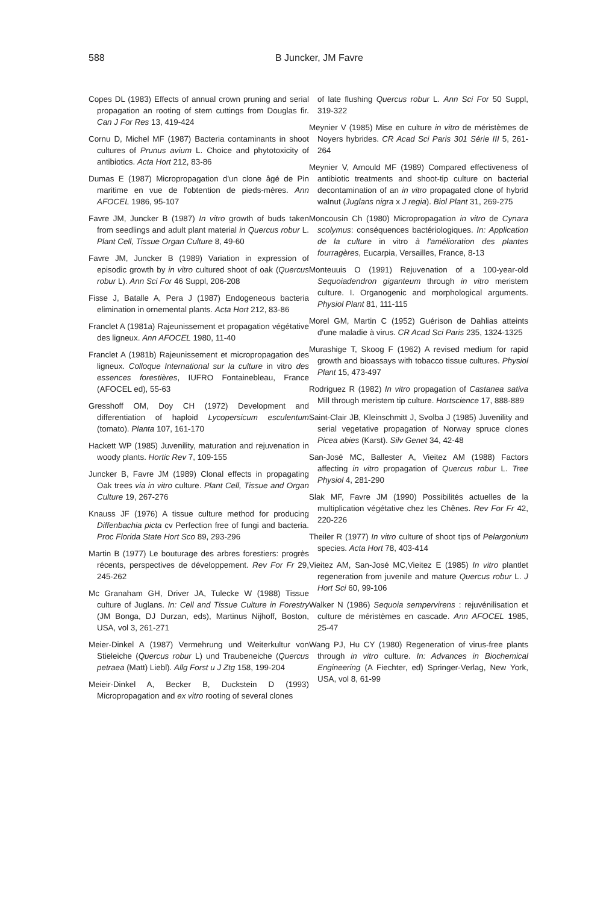588 B Juncker, JM Favre
Copes DL (1983) Effects of annual crown pruning and serial propagation an rooting of stem cuttings from Douglas fir. Can J For Res 13, 419-424
Cornu D, Michel MF (1987) Bacteria contaminants in shoot cultures of Prunus avium L. Choice and phytotoxicity of antibiotics. Acta Hort 212, 83-86
Dumas E (1987) Micropropagation d'un clone âgé de Pin maritime en vue de l'obtention de pieds-mères. Ann AFOCEL 1986, 95-107
Favre JM, Juncker B (1987) In vitro growth of buds taken from seedlings and adult plant material in Quercus robur L. Plant Cell, Tissue Organ Culture 8, 49-60
Favre JM, Juncker B (1989) Variation in expression of episodic growth by in vitro cultured shoot of oak (Quercus robur L). Ann Sci For 46 Suppl, 206-208
Fisse J, Batalle A, Pera J (1987) Endogeneous bacteria elimination in ornemental plants. Acta Hort 212, 83-86
Franclet A (1981a) Rajeunissement et propagation végétative des ligneux. Ann AFOCEL 1980, 11-40
Franclet A (1981b) Rajeunissement et micropropagation des ligneux. Colloque International sur la culture in vitro des essences forestières, IUFRO Fontainebleau, France (AFOCEL ed), 55-63
Gresshoff OM, Doy CH (1972) Development and differentiation of haploid Lycopersicum esculentum (tomato). Planta 107, 161-170
Hackett WP (1985) Juvenility, maturation and rejuvenation in woody plants. Hortic Rev 7, 109-155
Juncker B, Favre JM (1989) Clonal effects in propagating Oak trees via in vitro culture. Plant Cell, Tissue and Organ Culture 19, 267-276
Knauss JF (1976) A tissue culture method for producing Diffenbachia picta cv Perfection free of fungi and bacteria. Proc Florida State Hort Sco 89, 293-296
Martin B (1977) Le bouturage des arbres forestiers: progrès récents, perspectives de développement. Rev For Fr 29, 245-262
Mc Granaham GH, Driver JA, Tulecke W (1988) Tissue culture of Juglans. In: Cell and Tissue Culture in Forestry (JM Bonga, DJ Durzan, eds), Martinus Nijhoff, Boston, USA, vol 3, 261-271
Meier-Dinkel A (1987) Vermehrung und Weiterkultur von Stieleiche (Quercus robur L) und Traubeneiche (Quercus petraea (Matt) Liebl). Allg Forst u J Ztg 158, 199-204
Meieir-Dinkel A, Becker B, Duckstein D (1993) Micropropagation and ex vitro rooting of several clones
of late flushing Quercus robur L. Ann Sci For 50 Suppl, 319-322
Meynier V (1985) Mise en culture in vitro de méristèmes de Noyers hybrides. CR Acad Sci Paris 301 Série III 5, 261-264
Meynier V, Arnould MF (1989) Compared effectiveness of antibiotic treatments and shoot-tip culture on bacterial decontamination of an in vitro propagated clone of hybrid walnut (Juglans nigra x J regia). Biol Plant 31, 269-275
Moncousin Ch (1980) Micropropagation in vitro de Cynara scolymus: conséquences bactériologiques. In: Application de la culture in vitro à l'amélioration des plantes fourragères, Eucarpia, Versailles, France, 8-13
Monteuuis O (1991) Rejuvenation of a 100-year-old Sequoiadendron giganteum through in vitro meristem culture. I. Organogenic and morphological arguments. Physiol Plant 81, 111-115
Morel GM, Martin C (1952) Guérison de Dahlias atteints d'une maladie à virus. CR Acad Sci Paris 235, 1324-1325
Murashige T, Skoog F (1962) A revised medium for rapid growth and bioassays with tobacco tissue cultures. Physiol Plant 15, 473-497
Rodriguez R (1982) In vitro propagation of Castanea sativa Mill through meristem tip culture. Hortscience 17, 888-889
Saint-Clair JB, Kleinschmitt J, Svolba J (1985) Juvenility and serial vegetative propagation of Norway spruce clones Picea abies (Karst). Silv Genet 34, 42-48
San-José MC, Ballester A, Vieitez AM (1988) Factors affecting in vitro propagation of Quercus robur L. Tree Physiol 4, 281-290
Slak MF, Favre JM (1990) Possibilités actuelles de la multiplication végétative chez les Chênes. Rev For Fr 42, 220-226
Theiler R (1977) In vitro culture of shoot tips of Pelargonium species. Acta Hort 78, 403-414
Vieitez AM, San-José MC,Vieitez E (1985) In vitro plantlet regeneration from juvenile and mature Quercus robur L. J Hort Sci 60, 99-106
Walker N (1986) Sequoia sempervirens : rejuvénilisation et culture de méristèmes en cascade. Ann AFOCEL 1985, 25-47
Wang PJ, Hu CY (1980) Regeneration of virus-free plants through in vitro culture. In: Advances in Biochemical Engineering (A Fiechter, ed) Springer-Verlag, New York, USA, vol 8, 61-99